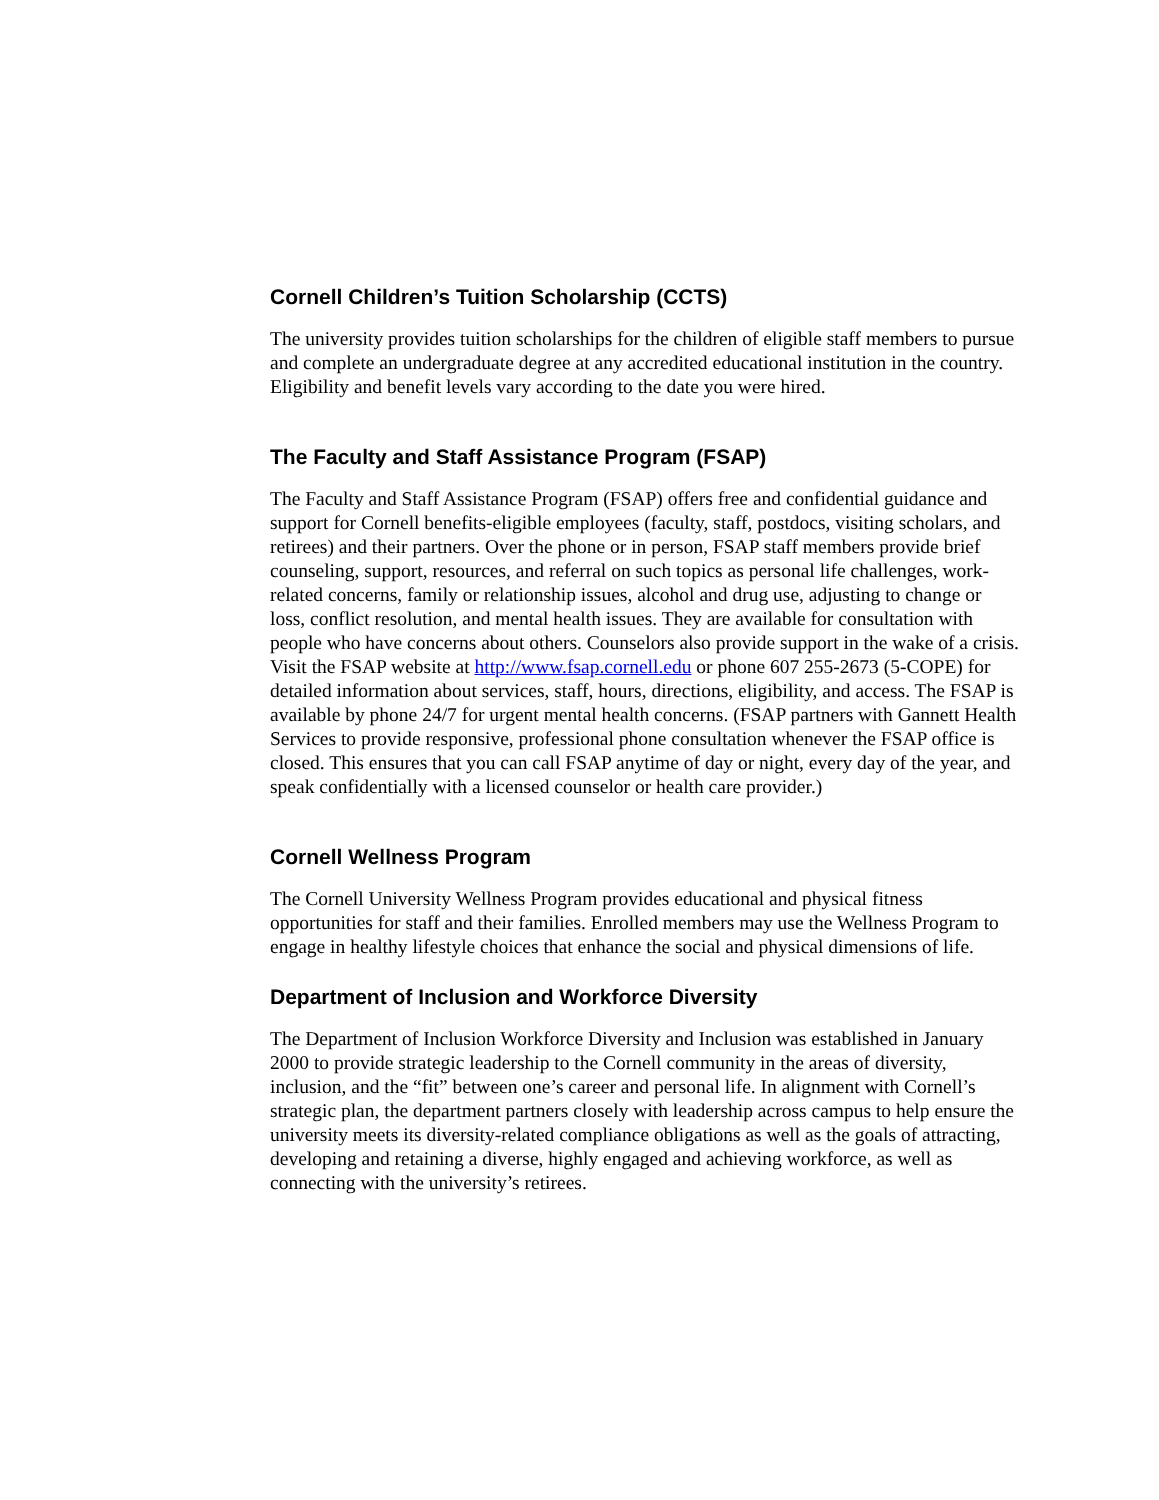Cornell Children’s Tuition Scholarship (CCTS)
The university provides tuition scholarships for the children of eligible staff members to pursue and complete an undergraduate degree at any accredited educational institution in the country. Eligibility and benefit levels vary according to the date you were hired.
The Faculty and Staff Assistance Program (FSAP)
The Faculty and Staff Assistance Program (FSAP) offers free and confidential guidance and support for Cornell benefits-eligible employees (faculty, staff, postdocs, visiting scholars, and retirees) and their partners. Over the phone or in person, FSAP staff members provide brief counseling, support, resources, and referral on such topics as personal life challenges, work-related concerns, family or relationship issues, alcohol and drug use, adjusting to change or loss, conflict resolution, and mental health issues. They are available for consultation with people who have concerns about others. Counselors also provide support in the wake of a crisis. Visit the FSAP website at http://www.fsap.cornell.edu or phone 607 255-2673 (5-COPE) for detailed information about services, staff, hours, directions, eligibility, and access. The FSAP is available by phone 24/7 for urgent mental health concerns. (FSAP partners with Gannett Health Services to provide responsive, professional phone consultation whenever the FSAP office is closed. This ensures that you can call FSAP anytime of day or night, every day of the year, and speak confidentially with a licensed counselor or health care provider.)
Cornell Wellness Program
The Cornell University Wellness Program provides educational and physical fitness opportunities for staff and their families. Enrolled members may use the Wellness Program to engage in healthy lifestyle choices that enhance the social and physical dimensions of life.
Department of Inclusion and Workforce Diversity
The Department of Inclusion Workforce Diversity and Inclusion was established in January 2000 to provide strategic leadership to the Cornell community in the areas of diversity, inclusion, and the “fit” between one’s career and personal life. In alignment with Cornell’s strategic plan, the department partners closely with leadership across campus to help ensure the university meets its diversity-related compliance obligations as well as the goals of attracting, developing and retaining a diverse, highly engaged and achieving workforce, as well as connecting with the university’s retirees.